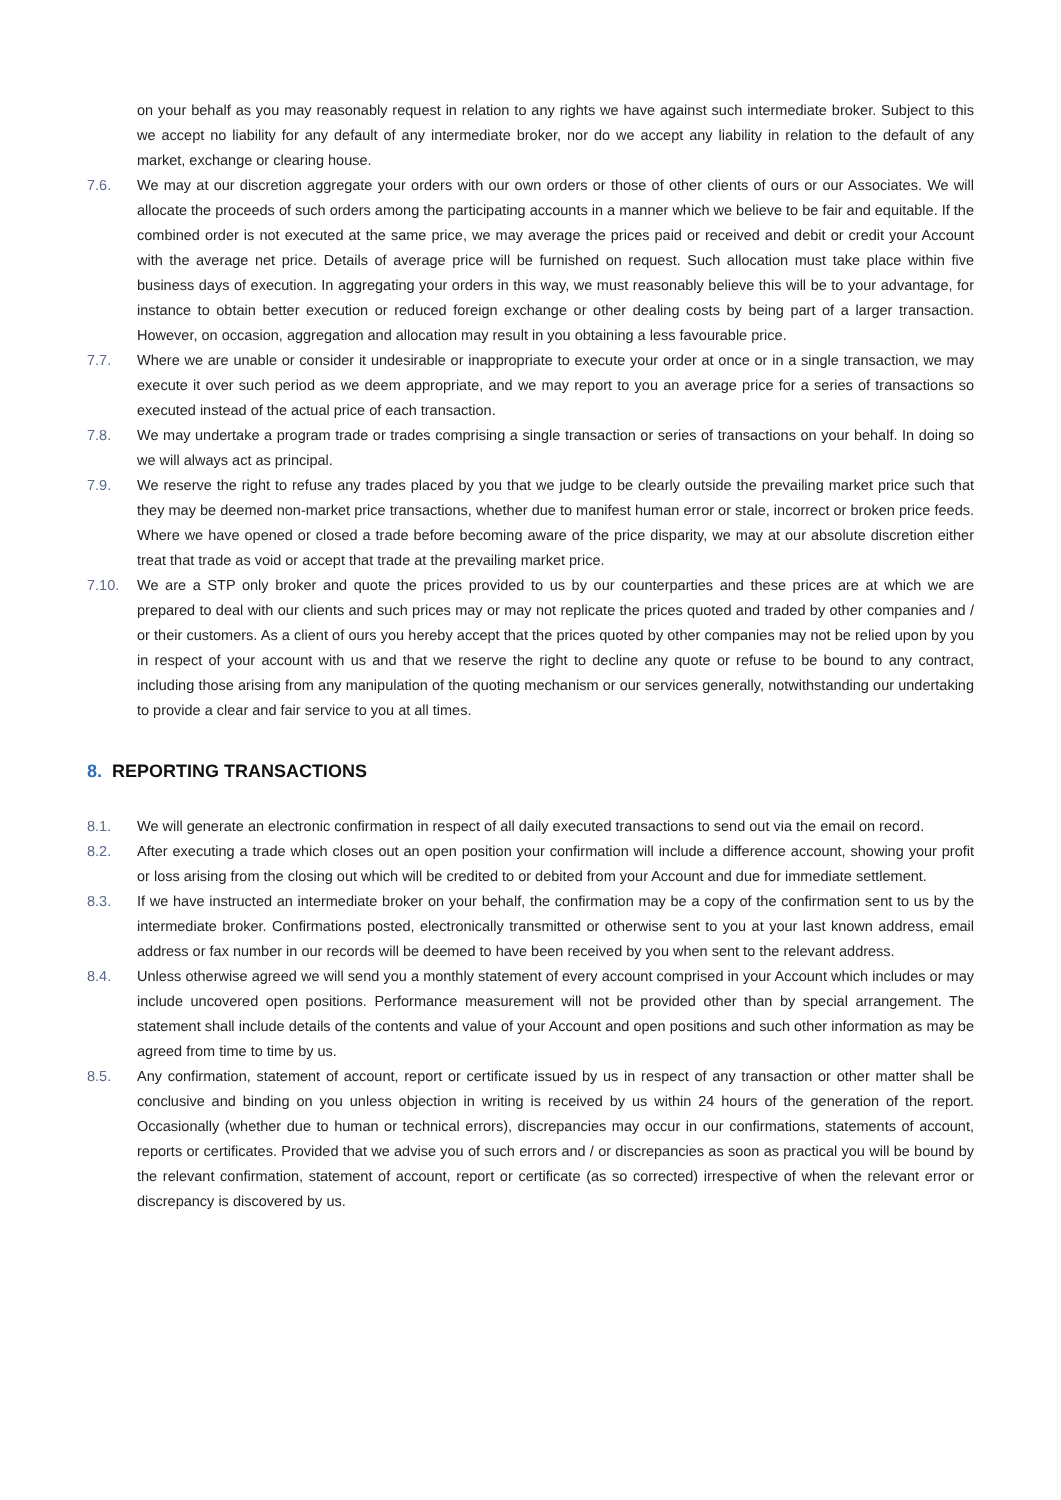on your behalf as you may reasonably request in relation to any rights we have against such intermediate broker. Subject to this we accept no liability for any default of any intermediate broker, nor do we accept any liability in relation to the default of any market, exchange or clearing house.
7.6. We may at our discretion aggregate your orders with our own orders or those of other clients of ours or our Associates. We will allocate the proceeds of such orders among the participating accounts in a manner which we believe to be fair and equitable. If the combined order is not executed at the same price, we may average the prices paid or received and debit or credit your Account with the average net price. Details of average price will be furnished on request. Such allocation must take place within five business days of execution. In aggregating your orders in this way, we must reasonably believe this will be to your advantage, for instance to obtain better execution or reduced foreign exchange or other dealing costs by being part of a larger transaction. However, on occasion, aggregation and allocation may result in you obtaining a less favourable price.
7.7. Where we are unable or consider it undesirable or inappropriate to execute your order at once or in a single transaction, we may execute it over such period as we deem appropriate, and we may report to you an average price for a series of transactions so executed instead of the actual price of each transaction.
7.8. We may undertake a program trade or trades comprising a single transaction or series of transactions on your behalf. In doing so we will always act as principal.
7.9. We reserve the right to refuse any trades placed by you that we judge to be clearly outside the prevailing market price such that they may be deemed non-market price transactions, whether due to manifest human error or stale, incorrect or broken price feeds. Where we have opened or closed a trade before becoming aware of the price disparity, we may at our absolute discretion either treat that trade as void or accept that trade at the prevailing market price.
7.10. We are a STP only broker and quote the prices provided to us by our counterparties and these prices are at which we are prepared to deal with our clients and such prices may or may not replicate the prices quoted and traded by other companies and / or their customers. As a client of ours you hereby accept that the prices quoted by other companies may not be relied upon by you in respect of your account with us and that we reserve the right to decline any quote or refuse to be bound to any contract, including those arising from any manipulation of the quoting mechanism or our services generally, notwithstanding our undertaking to provide a clear and fair service to you at all times.
8. REPORTING TRANSACTIONS
8.1. We will generate an electronic confirmation in respect of all daily executed transactions to send out via the email on record.
8.2. After executing a trade which closes out an open position your confirmation will include a difference account, showing your profit or loss arising from the closing out which will be credited to or debited from your Account and due for immediate settlement.
8.3. If we have instructed an intermediate broker on your behalf, the confirmation may be a copy of the confirmation sent to us by the intermediate broker. Confirmations posted, electronically transmitted or otherwise sent to you at your last known address, email address or fax number in our records will be deemed to have been received by you when sent to the relevant address.
8.4. Unless otherwise agreed we will send you a monthly statement of every account comprised in your Account which includes or may include uncovered open positions. Performance measurement will not be provided other than by special arrangement. The statement shall include details of the contents and value of your Account and open positions and such other information as may be agreed from time to time by us.
8.5. Any confirmation, statement of account, report or certificate issued by us in respect of any transaction or other matter shall be conclusive and binding on you unless objection in writing is received by us within 24 hours of the generation of the report. Occasionally (whether due to human or technical errors), discrepancies may occur in our confirmations, statements of account, reports or certificates. Provided that we advise you of such errors and / or discrepancies as soon as practical you will be bound by the relevant confirmation, statement of account, report or certificate (as so corrected) irrespective of when the relevant error or discrepancy is discovered by us.